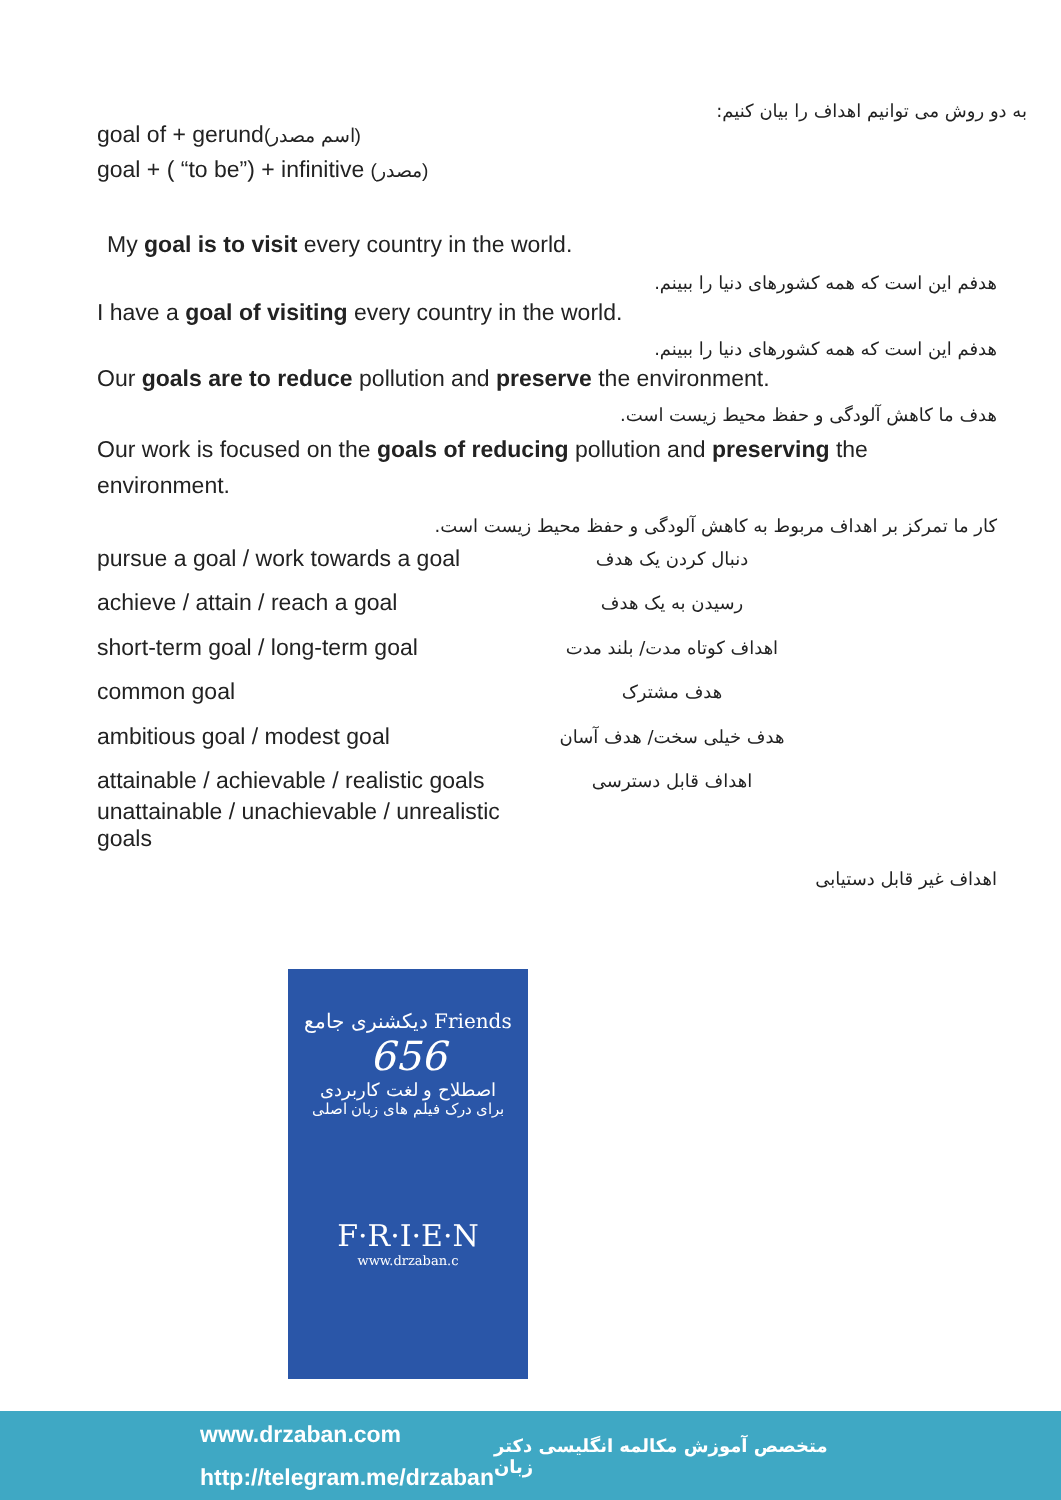به دو روش می توانیم اهداف را بیان کنیم:
goal of + gerund(اسم مصدر)
goal + ( “to be”) + infinitive (مصدر)
My goal is to visit every country in the world.
هدفم این است که همه کشورهای دنیا را ببینم.
I have a goal of visiting every country in the world.
هدفم این است که همه کشورهای دنیا را ببینم.
Our goals are to reduce pollution and preserve the environment.
هدف ما کاهش آلودگی و حفظ محیط زیست است.
Our work is focused on the goals of reducing pollution and preserving the environment.
کار ما تمرکز بر اهداف مربوط به کاهش آلودگی و حفظ محیط زیست است.
pursue a goal / work towards a goal دنبال کردن یک هدف
achieve / attain / reach a goal رسیدن به یک هدف
short-term goal / long-term goal اهداف کوتاه مدت/ بلند مدت
common goal هدف مشترک
ambitious goal / modest goal هدف خیلی سخت/ هدف آسان
attainable / achievable / realistic goals اهداف قابل دسترسی
unattainable / unachievable / unrealistic goals
اهداف غیر قابل دستیابی
دیکشنری جامع Friends
656
اصطلاح و لغت کاربردی
برای درک فیلم های زبان اصلی
F·R·I·E·N
www.drzaban.c
www.drzaban.com
http://telegram.me/drzaban
متخصص آموزش مکالمه انگلیسی دکتر زبان